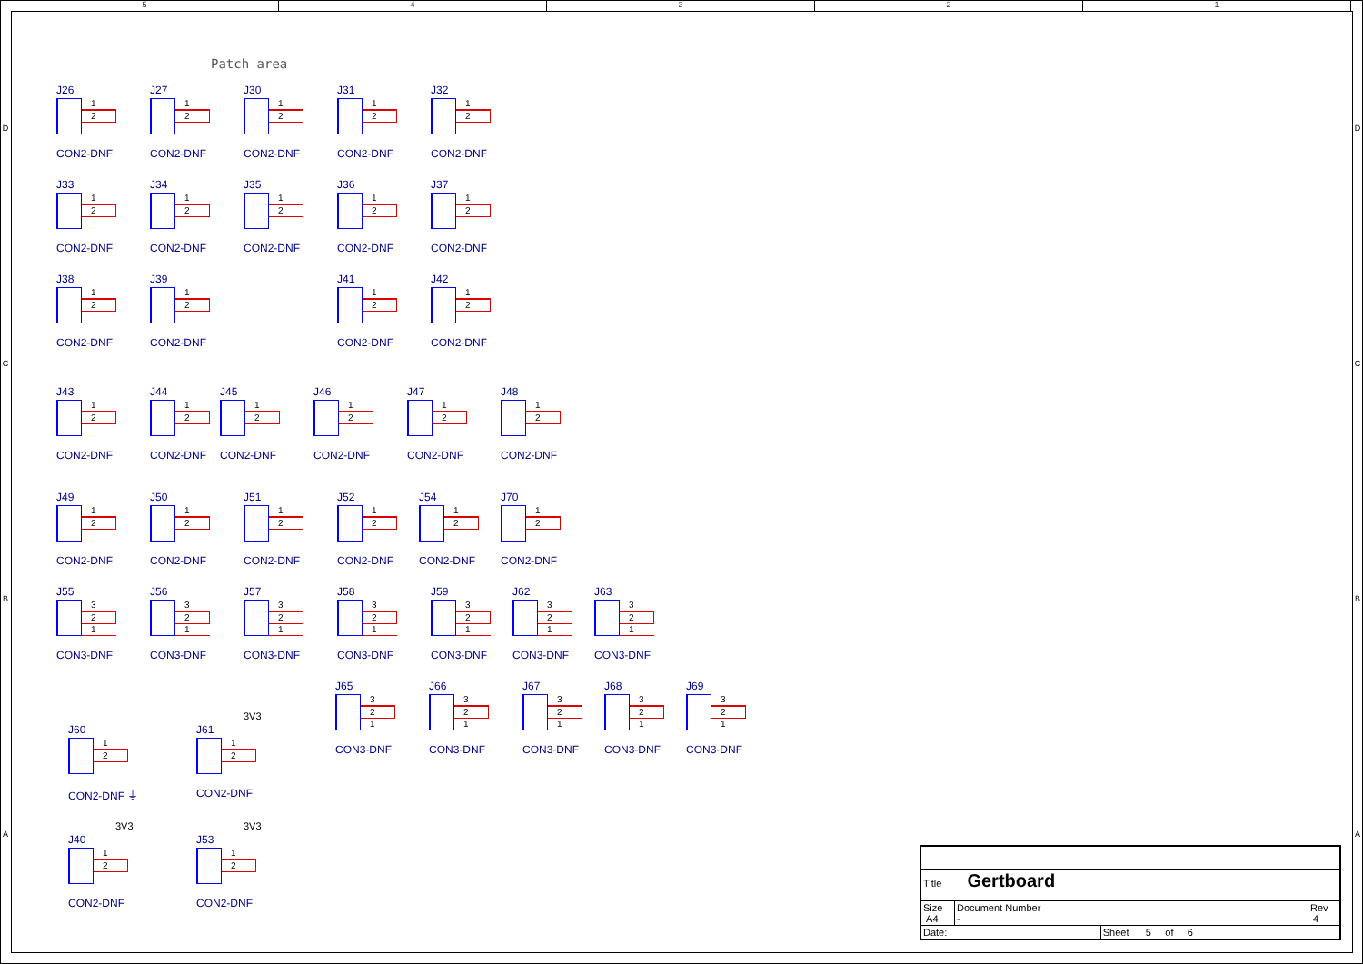5 4 3 2 1
D
C
B
A
Patch area
J26
1
2
CON2-DNF
J27
1
2
CON2-DNF
J30
1
2
CON2-DNF
J31
1
2
CON2-DNF
J32
1
2
CON2-DNF
J33
1
2
CON2-DNF
J34
1
2
CON2-DNF
J35
1
2
CON2-DNF
J36
1
2
CON2-DNF
J37
1
2
CON2-DNF
J38
1
2
CON2-DNF
J39
1
2
CON2-DNF
J41
1
2
CON2-DNF
J42
1
2
CON2-DNF
J43
1
2
CON2-DNF
J44
1
2
CON2-DNF
J45
1
2
CON2-DNF
J46
1
2
CON2-DNF
J47
1
2
CON2-DNF
J48
1
2
CON2-DNF
J49
1
2
CON2-DNF
J50
1
2
CON2-DNF
J51
1
2
CON2-DNF
J52
1
2
CON2-DNF
J54
1
2
CON2-DNF
J70
1
2
CON2-DNF
J55
3
2
1
CON3-DNF
J56
3
2
1
CON3-DNF
J57
3
2
1
CON3-DNF
J58
3
2
1
CON3-DNF
J59
3
2
1
CON3-DNF
J62
3
2
1
CON3-DNF
J63
3
2
1
CON3-DNF
J65
3
2
1
CON3-DNF
J66
3
2
1
CON3-DNF
J67
3
2
1
CON3-DNF
J68
3
2
1
CON3-DNF
J69
3
2
1
CON3-DNF
J60
1
2
CON2-DNF ⏚
3V3
J61
1
2
CON2-DNF
3V3
J40
1
2
CON2-DNF
3V3
J53
1
2
CON2-DNF
| Title Gertboard | | | |
| Size A4 | Document Number - | | Rev 4 |
| Date: | | Sheet 5 of 6 | |
D
C
B
A